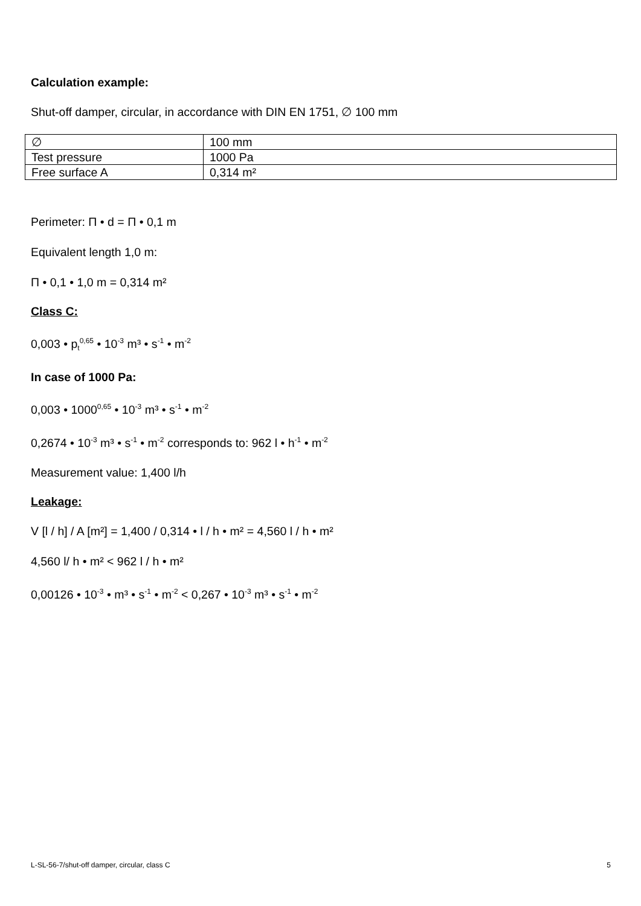Calculation example:
Shut-off damper, circular, in accordance with DIN EN 1751, ∅ 100 mm
| ∅ | 100 mm |
| Test pressure | 1000 Pa |
| Free surface A | 0,314 m² |
Perimeter: Π • d = Π • 0,1 m
Equivalent length 1,0 m:
Π • 0,1 • 1,0 m = 0,314 m²
Class C:
0,003 • p<sub>t</sub><sup>0,65</sup> • 10<sup>-3</sup> m³ • s<sup>-1</sup> • m<sup>-2</sup>
In case of 1000 Pa:
0,003 • 1000<sup>0,65</sup> • 10<sup>-3</sup> m³ • s<sup>-1</sup> • m<sup>-2</sup>
0,2674 • 10<sup>-3</sup> m³ • s<sup>-1</sup> • m<sup>-2</sup> corresponds to: 962 l • h<sup>-1</sup> • m<sup>-2</sup>
Measurement value: 1,400 l/h
Leakage:
V [l / h] / A [m²] = 1,400 / 0,314 • l / h • m² = 4,560 l / h • m²
4,560 l/ h • m² < 962 l / h • m²
0,00126 • 10<sup>-3</sup> • m³ • s<sup>-1</sup> • m<sup>-2</sup> < 0,267 • 10<sup>-3</sup> m³ • s<sup>-1</sup> • m<sup>-2</sup>
L-SL-56-7/shut-off damper, circular, class C 5